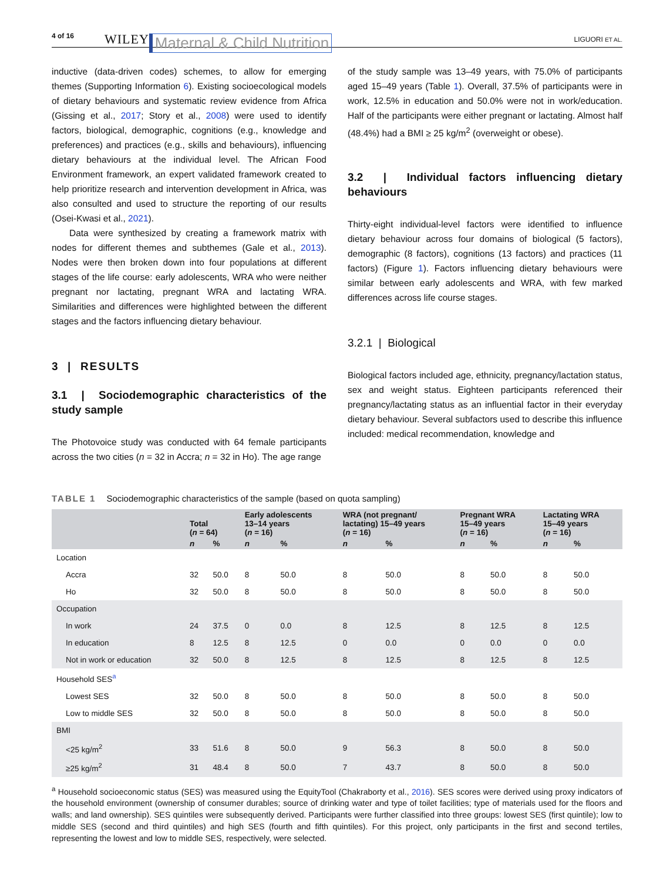4 of 16 WILEY Maternal & Child Nutrition LIGUORI ET AL.
inductive (data-driven codes) schemes, to allow for emerging themes (Supporting Information 6). Existing socioecological models of dietary behaviours and systematic review evidence from Africa (Gissing et al., 2017; Story et al., 2008) were used to identify factors, biological, demographic, cognitions (e.g., knowledge and preferences) and practices (e.g., skills and behaviours), influencing dietary behaviours at the individual level. The African Food Environment framework, an expert validated framework created to help prioritize research and intervention development in Africa, was also consulted and used to structure the reporting of our results (Osei-Kwasi et al., 2021).
Data were synthesized by creating a framework matrix with nodes for different themes and subthemes (Gale et al., 2013). Nodes were then broken down into four populations at different stages of the life course: early adolescents, WRA who were neither pregnant nor lactating, pregnant WRA and lactating WRA. Similarities and differences were highlighted between the different stages and the factors influencing dietary behaviour.
3 | RESULTS
3.1 | Sociodemographic characteristics of the study sample
The Photovoice study was conducted with 64 female participants across the two cities (n = 32 in Accra; n = 32 in Ho). The age range
of the study sample was 13–49 years, with 75.0% of participants aged 15–49 years (Table 1). Overall, 37.5% of participants were in work, 12.5% in education and 50.0% were not in work/education. Half of the participants were either pregnant or lactating. Almost half (48.4%) had a BMI ≥ 25 kg/m<sup>2</sup> (overweight or obese).
3.2 | Individual factors influencing dietary behaviours
Thirty-eight individual-level factors were identified to influence dietary behaviour across four domains of biological (5 factors), demographic (8 factors), cognitions (13 factors) and practices (11 factors) (Figure 1). Factors influencing dietary behaviours were similar between early adolescents and WRA, with few marked differences across life course stages.
3.2.1 | Biological
Biological factors included age, ethnicity, pregnancy/lactation status, sex and weight status. Eighteen participants referenced their pregnancy/lactating status as an influential factor in their everyday dietary behaviour. Several subfactors used to describe this influence included: medical recommendation, knowledge and
TABLE 1 Sociodemographic characteristics of the sample (based on quota sampling)
| | Total ( n = 64) | | Early adolescents 13–14 years ( n = 16) | | WRA (not pregnant/ lactating) 15–49 years ( n = 16) | | Pregnant WRA 15–49 years ( n = 16) | | Lactating WRA 15–49 years ( n = 16) | |
| --- | --- | --- | --- | --- | --- | --- | --- | --- | --- | --- |
| | n | % | n | % | n | % | n | % | n | % |
| Location | | | | | | | | | | |
| Accra | 32 | 50.0 | 8 | 50.0 | 8 | 50.0 | 8 | 50.0 | 8 | 50.0 |
| Ho | 32 | 50.0 | 8 | 50.0 | 8 | 50.0 | 8 | 50.0 | 8 | 50.0 |
| Occupation | | | | | | | | | | |
| In work | 24 | 37.5 | 0 | 0.0 | 8 | 12.5 | 8 | 12.5 | 8 | 12.5 |
| In education | 8 | 12.5 | 8 | 12.5 | 0 | 0.0 | 0 | 0.0 | 0 | 0.0 |
| Not in work or education | 32 | 50.0 | 8 | 12.5 | 8 | 12.5 | 8 | 12.5 | 8 | 12.5 |
| Household SES<sup>a</sup> | | | | | | | | | | |
| Lowest SES | 32 | 50.0 | 8 | 50.0 | 8 | 50.0 | 8 | 50.0 | 8 | 50.0 |
| Low to middle SES | 32 | 50.0 | 8 | 50.0 | 8 | 50.0 | 8 | 50.0 | 8 | 50.0 |
| BMI | | | | | | | | | | |
| <25 kg/m<sup>2</sup> | 33 | 51.6 | 8 | 50.0 | 9 | 56.3 | 8 | 50.0 | 8 | 50.0 |
| ≥25 kg/m<sup>2</sup> | 31 | 48.4 | 8 | 50.0 | 7 | 43.7 | 8 | 50.0 | 8 | 50.0 |
<sup>a</sup> Household socioeconomic status (SES) was measured using the EquityTool (Chakraborty et al., 2016). SES scores were derived using proxy indicators of the household environment (ownership of consumer durables; source of drinking water and type of toilet facilities; type of materials used for the floors and walls; and land ownership). SES quintiles were subsequently derived. Participants were further classified into three groups: lowest SES (first quintile); low to middle SES (second and third quintiles) and high SES (fourth and fifth quintiles). For this project, only participants in the first and second tertiles, representing the lowest and low to middle SES, respectively, were selected.